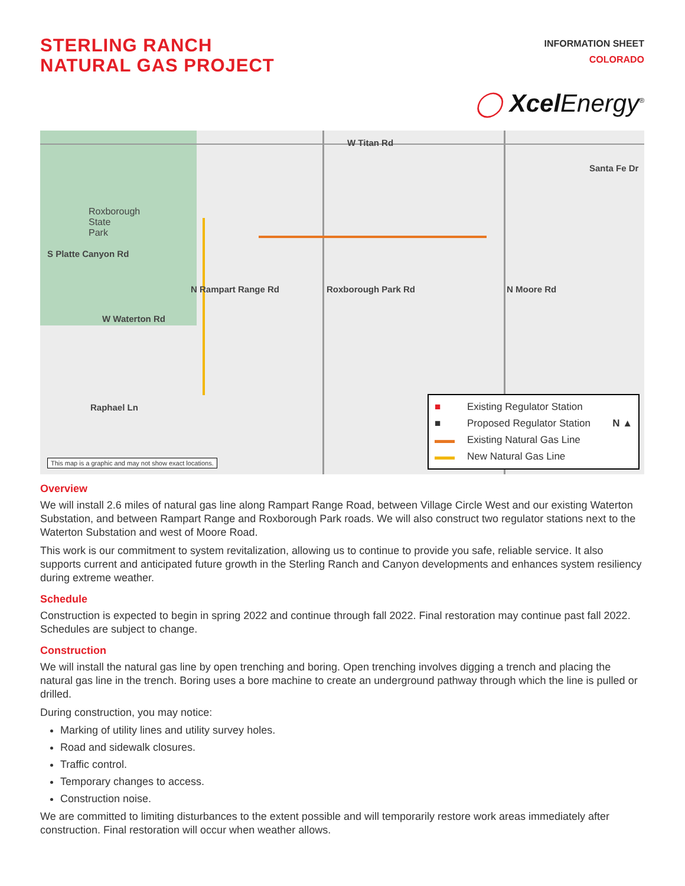STERLING RANCH
NATURAL GAS PROJECT
INFORMATION SHEET
COLORADO
◯ Xcel Energy<sup>®</sup>
W Titan Rd
Roxborough
State
Park
W Waterton Rd
N Rampart Range Rd Roxborough Park Rd N Moore Rd
S Platte Canyon Rd
Raphael Ln
Santa Fe Dr
■ Existing Regulator Station
■ Proposed Regulator Station N ▲
▬▬ Existing Natural Gas Line
▬▬ New Natural Gas Line
This map is a graphic and may not show exact locations.
Overview
We will install 2.6 miles of natural gas line along Rampart Range Road, between Village Circle West and our existing Waterton Substation, and between Rampart Range and Roxborough Park roads. We will also construct two regulator stations next to the Waterton Substation and west of Moore Road.
This work is our commitment to system revitalization, allowing us to continue to provide you safe, reliable service. It also supports current and anticipated future growth in the Sterling Ranch and Canyon developments and enhances system resiliency during extreme weather.
Schedule
Construction is expected to begin in spring 2022 and continue through fall 2022. Final restoration may continue past fall 2022. Schedules are subject to change.
Construction
We will install the natural gas line by open trenching and boring. Open trenching involves digging a trench and placing the natural gas line in the trench. Boring uses a bore machine to create an underground pathway through which the line is pulled or drilled.
During construction, you may notice:
Marking of utility lines and utility survey holes.
Road and sidewalk closures.
Traffic control.
Temporary changes to access.
Construction noise.
We are committed to limiting disturbances to the extent possible and will temporarily restore work areas immediately after construction. Final restoration will occur when weather allows.